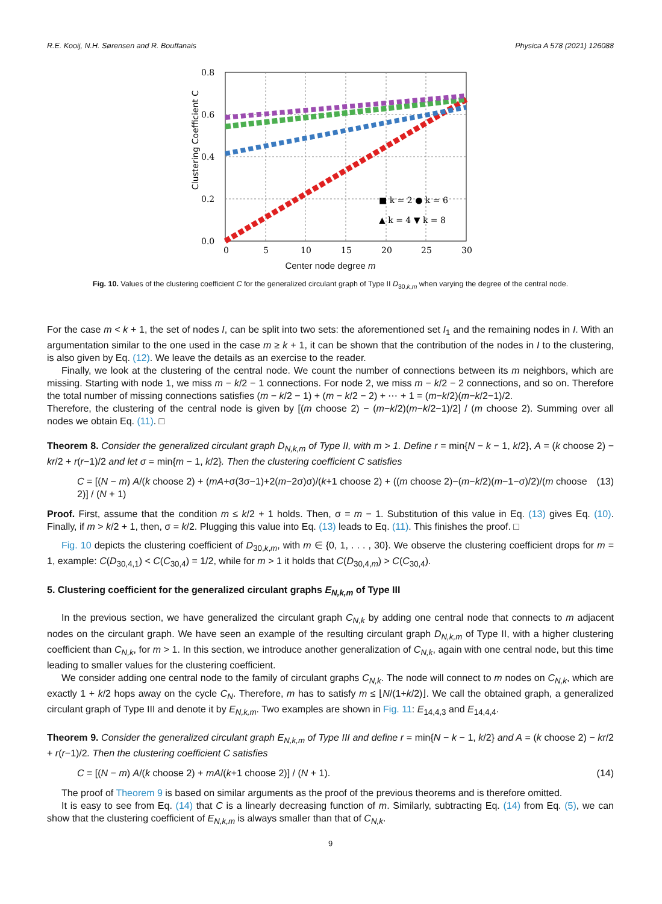R.E. Kooij, N.H. Sørensen and R. Bouffanais Physica A 578 (2021) 126088
0.8
0.6
0.4
0.2
0.0
0
5
10
15
20
25
30
Clustering Coefficient C
■ k = 2 ● k = 6
▲ k = 4 ▼ k = 8
Center node degree m
Fig. 10. Values of the clustering coefficient C for the generalized circulant graph of Type II D<sub>30,k,m</sub> when varying the degree of the central node.
For the case m < k + 1, the set of nodes I, can be split into two sets: the aforementioned set I<sub>1</sub> and the remaining nodes in I. With an argumentation similar to the one used in the case m ≥ k + 1, it can be shown that the contribution of the nodes in I to the clustering, is also given by Eq. (12). We leave the details as an exercise to the reader.
Finally, we look at the clustering of the central node. We count the number of connections between its m neighbors, which are missing. Starting with node 1, we miss m − k/2 − 1 connections. For node 2, we miss m − k/2 − 2 connections, and so on. Therefore the total number of missing connections satisfies (m − k/2 − 1) + (m − k/2 − 2) + ⋯ + 1 = (m−k/2)(m−k/2−1)/2.
Therefore, the clustering of the central node is given by [(m choose 2) − (m−k/2)(m−k/2−1)/2] / (m choose 2). Summing over all nodes we obtain Eq. (11). □
Theorem 8. Consider the generalized circulant graph D<sub>N,k,m</sub> of Type II, with m > 1. Define r = min{N − k − 1, k/2}, A = (k choose 2) − kr/2 + r(r−1)/2 and let σ = min{m − 1, k/2}. Then the clustering coefficient C satisfies
C = [(N − m) A/(k choose 2) + (mA+σ(3σ−1)+2(m−2σ)σ)/(k+1 choose 2) + ((m choose 2)−(m−k/2)(m−1−σ)/2)/(m choose 2)] / (N + 1) (13)
Proof. First, assume that the condition m ≤ k/2 + 1 holds. Then, σ = m − 1. Substitution of this value in Eq. (13) gives Eq. (10). Finally, if m > k/2 + 1, then, σ = k/2. Plugging this value into Eq. (13) leads to Eq. (11). This finishes the proof. □
Fig. 10 depicts the clustering coefficient of D<sub>30,k,m</sub>, with m ∈ {0, 1, . . . , 30}. We observe the clustering coefficient drops for m = 1, example: C(D<sub>30,4,1</sub>) < C(C<sub>30,4</sub>) = 1/2, while for m > 1 it holds that C(D<sub>30,4,m</sub>) > C(C<sub>30,4</sub>).
5. Clustering coefficient for the generalized circulant graphs E<sub>N,k,m</sub> of Type III
In the previous section, we have generalized the circulant graph C<sub>N,k</sub> by adding one central node that connects to m adjacent nodes on the circulant graph. We have seen an example of the resulting circulant graph D<sub>N,k,m</sub> of Type II, with a higher clustering coefficient than C<sub>N,k</sub>, for m > 1. In this section, we introduce another generalization of C<sub>N,k</sub>, again with one central node, but this time leading to smaller values for the clustering coefficient.
We consider adding one central node to the family of circulant graphs C<sub>N,k</sub>. The node will connect to m nodes on C<sub>N,k</sub>, which are exactly 1 + k/2 hops away on the cycle C<sub>N</sub>. Therefore, m has to satisfy m ≤ ⌊N/(1+k/2)⌋. We call the obtained graph, a generalized circulant graph of Type III and denote it by E<sub>N,k,m</sub>. Two examples are shown in Fig. 11: E<sub>14,4,3</sub> and E<sub>14,4,4</sub>.
Theorem 9. Consider the generalized circulant graph E<sub>N,k,m</sub> of Type III and define r = min{N − k − 1, k/2} and A = (k choose 2) − kr/2 + r(r−1)/2. Then the clustering coefficient C satisfies
C = [(N − m) A/(k choose 2) + mA/(k+1 choose 2)] / (N + 1). (14)
The proof of Theorem 9 is based on similar arguments as the proof of the previous theorems and is therefore omitted.
It is easy to see from Eq. (14) that C is a linearly decreasing function of m. Similarly, subtracting Eq. (14) from Eq. (5), we can show that the clustering coefficient of E<sub>N,k,m</sub> is always smaller than that of C<sub>N,k</sub>.
9